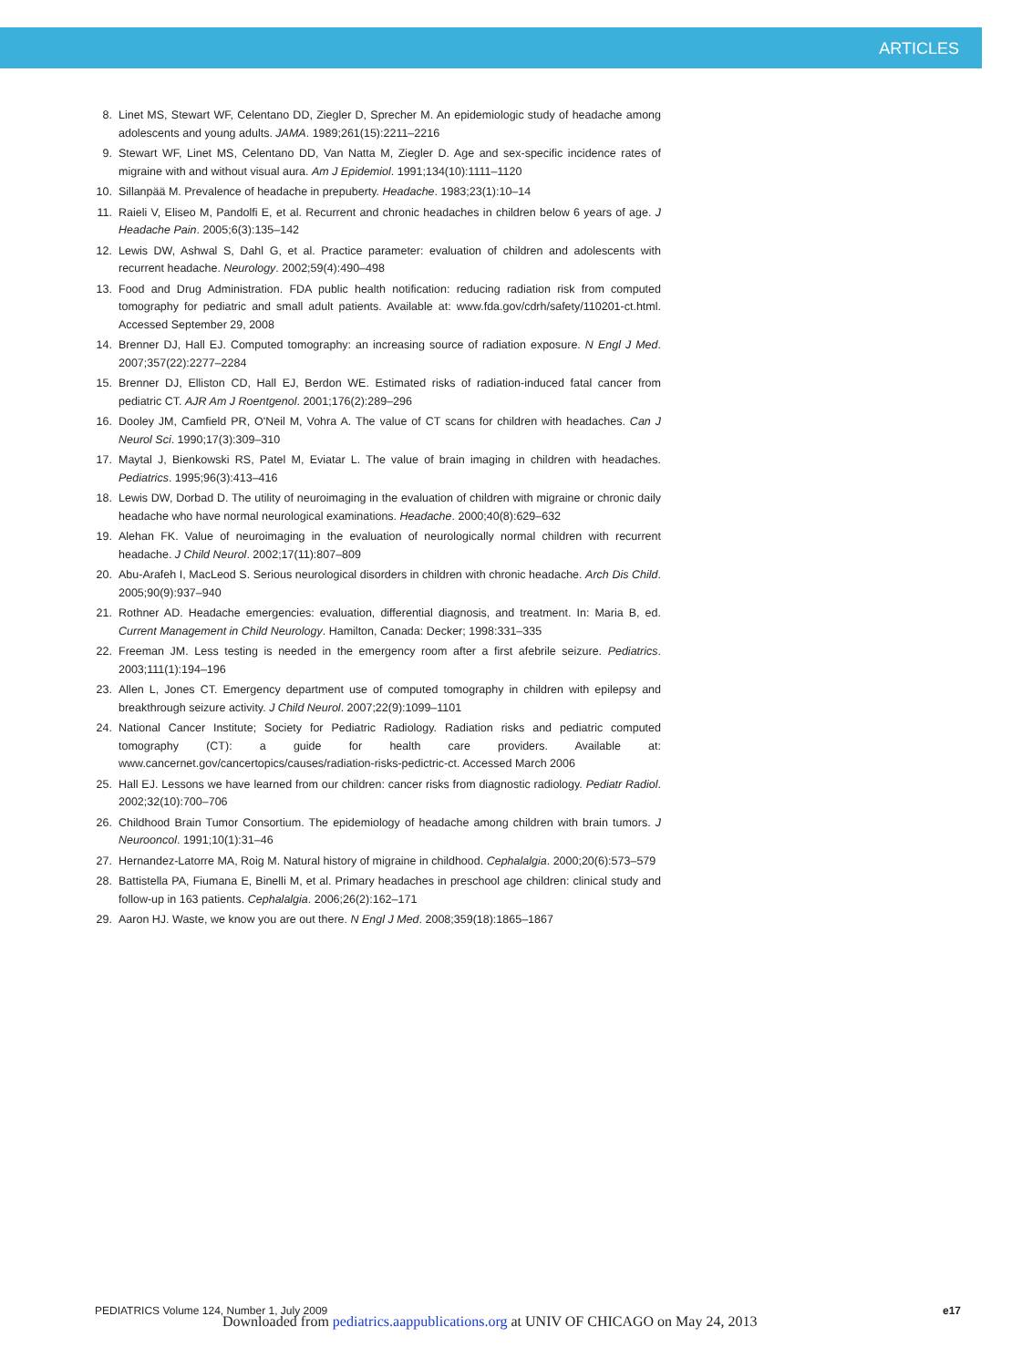ARTICLES
8. Linet MS, Stewart WF, Celentano DD, Ziegler D, Sprecher M. An epidemiologic study of headache among adolescents and young adults. JAMA. 1989;261(15):2211–2216
9. Stewart WF, Linet MS, Celentano DD, Van Natta M, Ziegler D. Age and sex-specific incidence rates of migraine with and without visual aura. Am J Epidemiol. 1991;134(10):1111–1120
10. Sillanpää M. Prevalence of headache in prepuberty. Headache. 1983;23(1):10–14
11. Raieli V, Eliseo M, Pandolfi E, et al. Recurrent and chronic headaches in children below 6 years of age. J Headache Pain. 2005;6(3):135–142
12. Lewis DW, Ashwal S, Dahl G, et al. Practice parameter: evaluation of children and adolescents with recurrent headache. Neurology. 2002;59(4):490–498
13. Food and Drug Administration. FDA public health notification: reducing radiation risk from computed tomography for pediatric and small adult patients. Available at: www.fda.gov/cdrh/safety/110201-ct.html. Accessed September 29, 2008
14. Brenner DJ, Hall EJ. Computed tomography: an increasing source of radiation exposure. N Engl J Med. 2007;357(22):2277–2284
15. Brenner DJ, Elliston CD, Hall EJ, Berdon WE. Estimated risks of radiation-induced fatal cancer from pediatric CT. AJR Am J Roentgenol. 2001;176(2):289–296
16. Dooley JM, Camfield PR, O'Neil M, Vohra A. The value of CT scans for children with headaches. Can J Neurol Sci. 1990;17(3):309–310
17. Maytal J, Bienkowski RS, Patel M, Eviatar L. The value of brain imaging in children with headaches. Pediatrics. 1995;96(3):413–416
18. Lewis DW, Dorbad D. The utility of neuroimaging in the evaluation of children with migraine or chronic daily headache who have normal neurological examinations. Headache. 2000;40(8):629–632
19. Alehan FK. Value of neuroimaging in the evaluation of neurologically normal children with recurrent headache. J Child Neurol. 2002;17(11):807–809
20. Abu-Arafeh I, MacLeod S. Serious neurological disorders in children with chronic headache. Arch Dis Child. 2005;90(9):937–940
21. Rothner AD. Headache emergencies: evaluation, differential diagnosis, and treatment. In: Maria B, ed. Current Management in Child Neurology. Hamilton, Canada: Decker; 1998:331–335
22. Freeman JM. Less testing is needed in the emergency room after a first afebrile seizure. Pediatrics. 2003;111(1):194–196
23. Allen L, Jones CT. Emergency department use of computed tomography in children with epilepsy and breakthrough seizure activity. J Child Neurol. 2007;22(9):1099–1101
24. National Cancer Institute; Society for Pediatric Radiology. Radiation risks and pediatric computed tomography (CT): a guide for health care providers. Available at: www.cancernet.gov/cancertopics/causes/radiation-risks-pedictric-ct. Accessed March 2006
25. Hall EJ. Lessons we have learned from our children: cancer risks from diagnostic radiology. Pediatr Radiol. 2002;32(10):700–706
26. Childhood Brain Tumor Consortium. The epidemiology of headache among children with brain tumors. J Neurooncol. 1991;10(1):31–46
27. Hernandez-Latorre MA, Roig M. Natural history of migraine in childhood. Cephalalgia. 2000;20(6):573–579
28. Battistella PA, Fiumana E, Binelli M, et al. Primary headaches in preschool age children: clinical study and follow-up in 163 patients. Cephalalgia. 2006;26(2):162–171
29. Aaron HJ. Waste, we know you are out there. N Engl J Med. 2008;359(18):1865–1867
PEDIATRICS Volume 124, Number 1, July 2009 e17
Downloaded from pediatrics.aappublications.org at UNIV OF CHICAGO on May 24, 2013